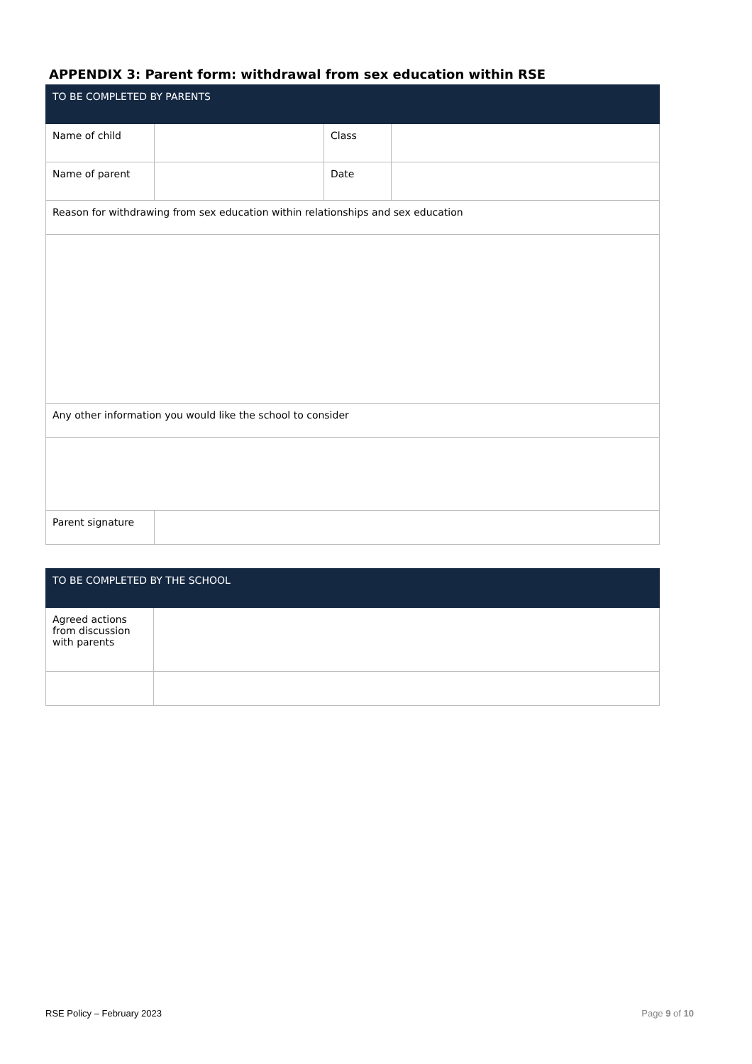APPENDIX 3: Parent form: withdrawal from sex education within RSE
| TO BE COMPLETED BY PARENTS | | | |
| --- | --- | --- | --- |
| Name of child | | Class | |
| Name of parent | | Date | |
| Reason for withdrawing from sex education within relationships and sex education | | | |
| Any other information you would like the school to consider | | | |
| Parent signature | | | |
| TO BE COMPLETED BY THE SCHOOL | |
| --- | --- |
| Agreed actions from discussion with parents | |
RSE Policy – February 2023 Page 9 of 10